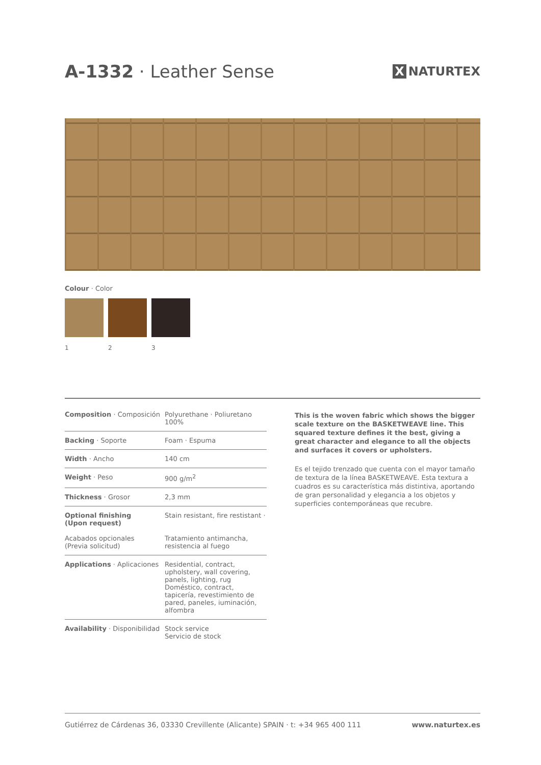A-1332 · Leather Sense
X NATURTEX
Colour · Color
1 2 3
| Composition · Composición | Polyurethane · Poliuretano 100% |
| Backing · Soporte | Foam · Espuma |
| Width · Ancho | 140 cm |
| Weight · Peso | 900 g/m<sup>2</sup> |
| Thickness · Grosor | 2,3 mm |
| Optional finishing (Upon request) Acabados opcionales (Previa solicitud) | Stain resistant, fire restistant · Tratamiento antimancha, resistencia al fuego |
| Applications · Aplicaciones | Residential, contract, upholstery, wall covering, panels, lighting, rug Doméstico, contract, tapicería, revestimiento de pared, paneles, iuminación, alfombra |
| Availability · Disponibilidad | Stock service Servicio de stock |
This is the woven fabric which shows the bigger scale texture on the BASKETWEAVE line. This squared texture defines it the best, giving a great character and elegance to all the objects and surfaces it covers or upholsters.
Es el tejido trenzado que cuenta con el mayor tamaño de textura de la línea BASKETWEAVE. Esta textura a cuadros es su característica más distintiva, aportando de gran personalidad y elegancia a los objetos y superficies contemporáneas que recubre.
Gutiérrez de Cárdenas 36, 03330 Crevillente (Alicante) SPAIN · t: +34 965 400 111 www.naturtex.es